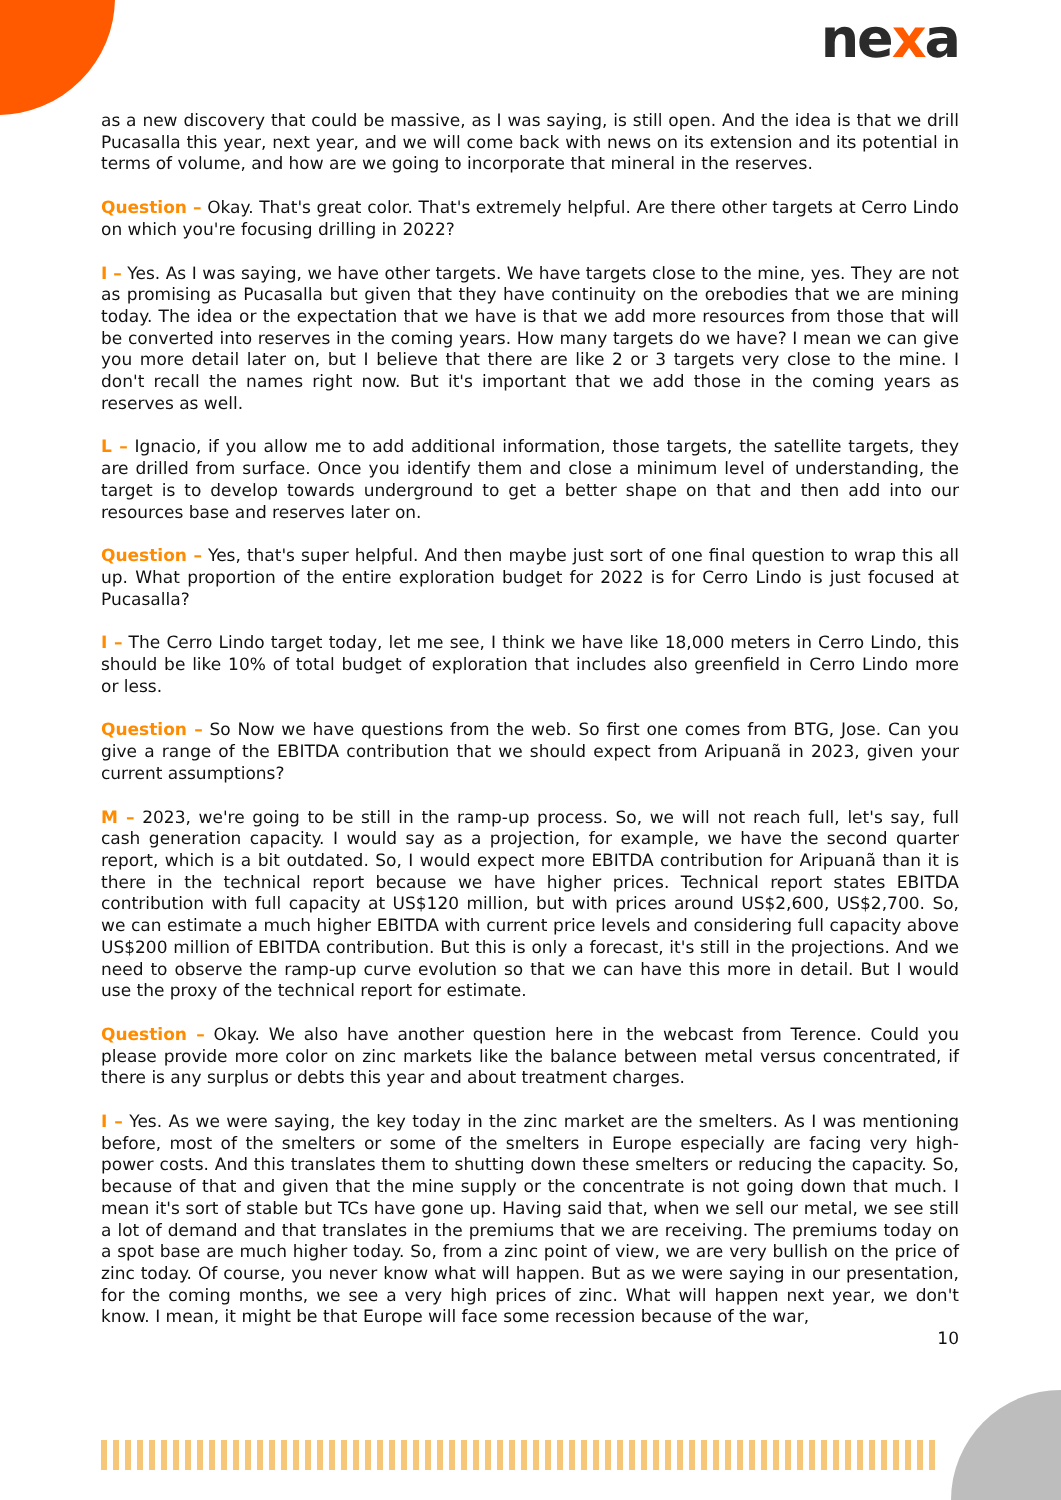nexa
as a new discovery that could be massive, as I was saying, is still open. And the idea is that we drill Pucasalla this year, next year, and we will come back with news on its extension and its potential in terms of volume, and how are we going to incorporate that mineral in the reserves.
Question – Okay. That's great color. That's extremely helpful. Are there other targets at Cerro Lindo on which you're focusing drilling in 2022?
I – Yes. As I was saying, we have other targets. We have targets close to the mine, yes. They are not as promising as Pucasalla but given that they have continuity on the orebodies that we are mining today. The idea or the expectation that we have is that we add more resources from those that will be converted into reserves in the coming years. How many targets do we have? I mean we can give you more detail later on, but I believe that there are like 2 or 3 targets very close to the mine. I don't recall the names right now. But it's important that we add those in the coming years as reserves as well.
L – Ignacio, if you allow me to add additional information, those targets, the satellite targets, they are drilled from surface. Once you identify them and close a minimum level of understanding, the target is to develop towards underground to get a better shape on that and then add into our resources base and reserves later on.
Question – Yes, that's super helpful. And then maybe just sort of one final question to wrap this all up. What proportion of the entire exploration budget for 2022 is for Cerro Lindo is just focused at Pucasalla?
I – The Cerro Lindo target today, let me see, I think we have like 18,000 meters in Cerro Lindo, this should be like 10% of total budget of exploration that includes also greenfield in Cerro Lindo more or less.
Question – So Now we have questions from the web. So first one comes from BTG, Jose. Can you give a range of the EBITDA contribution that we should expect from Aripuanã in 2023, given your current assumptions?
M – 2023, we're going to be still in the ramp-up process. So, we will not reach full, let's say, full cash generation capacity. I would say as a projection, for example, we have the second quarter report, which is a bit outdated. So, I would expect more EBITDA contribution for Aripuanã than it is there in the technical report because we have higher prices. Technical report states EBITDA contribution with full capacity at US$120 million, but with prices around US$2,600, US$2,700. So, we can estimate a much higher EBITDA with current price levels and considering full capacity above US$200 million of EBITDA contribution. But this is only a forecast, it's still in the projections. And we need to observe the ramp-up curve evolution so that we can have this more in detail. But I would use the proxy of the technical report for estimate.
Question – Okay. We also have another question here in the webcast from Terence. Could you please provide more color on zinc markets like the balance between metal versus concentrated, if there is any surplus or debts this year and about treatment charges.
I – Yes. As we were saying, the key today in the zinc market are the smelters. As I was mentioning before, most of the smelters or some of the smelters in Europe especially are facing very high-power costs. And this translates them to shutting down these smelters or reducing the capacity. So, because of that and given that the mine supply or the concentrate is not going down that much. I mean it's sort of stable but TCs have gone up. Having said that, when we sell our metal, we see still a lot of demand and that translates in the premiums that we are receiving. The premiums today on a spot base are much higher today. So, from a zinc point of view, we are very bullish on the price of zinc today. Of course, you never know what will happen. But as we were saying in our presentation, for the coming months, we see a very high prices of zinc. What will happen next year, we don't know. I mean, it might be that Europe will face some recession because of the war,
10